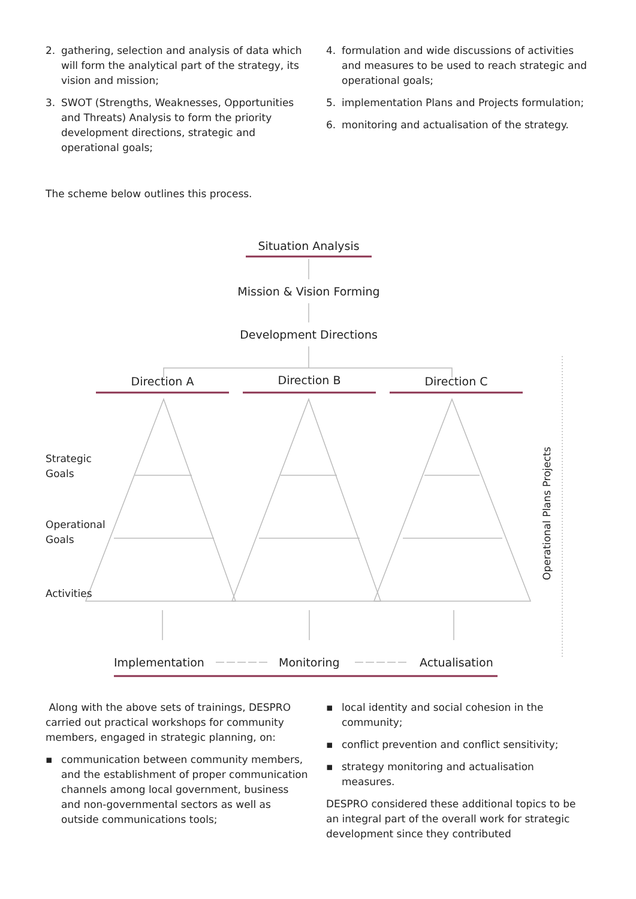2. gathering, selection and analysis of data which will form the analytical part of the strategy, its vision and mission;
3. SWOT (Strengths, Weaknesses, Opportunities and Threats) Analysis to form the priority development directions, strategic and operational goals;
4. formulation and wide discussions of activities and measures to be used to reach strategic and operational goals;
5. implementation Plans and Projects formulation;
6. monitoring and actualisation of the strategy.
The scheme below outlines this process.
Situation Analysis
Mission & Vision Forming
Development Directions
Direction A Direction B Direction C
Strategic
Goals
Operational
Goals
Activities Operational Plans Projects
Implementation Monitoring Actualisation
Along with the above sets of trainings, DESPRO carried out practical workshops for community members, engaged in strategic planning, on:
▪ communication between community members, and the establishment of proper communication channels among local government, business and non-governmental sectors as well as outside communications tools;
▪ local identity and social cohesion in the community;
▪ conflict prevention and conflict sensitivity;
▪ strategy monitoring and actualisation measures.
DESPRO considered these additional topics to be an integral part of the overall work for strategic development since they contributed